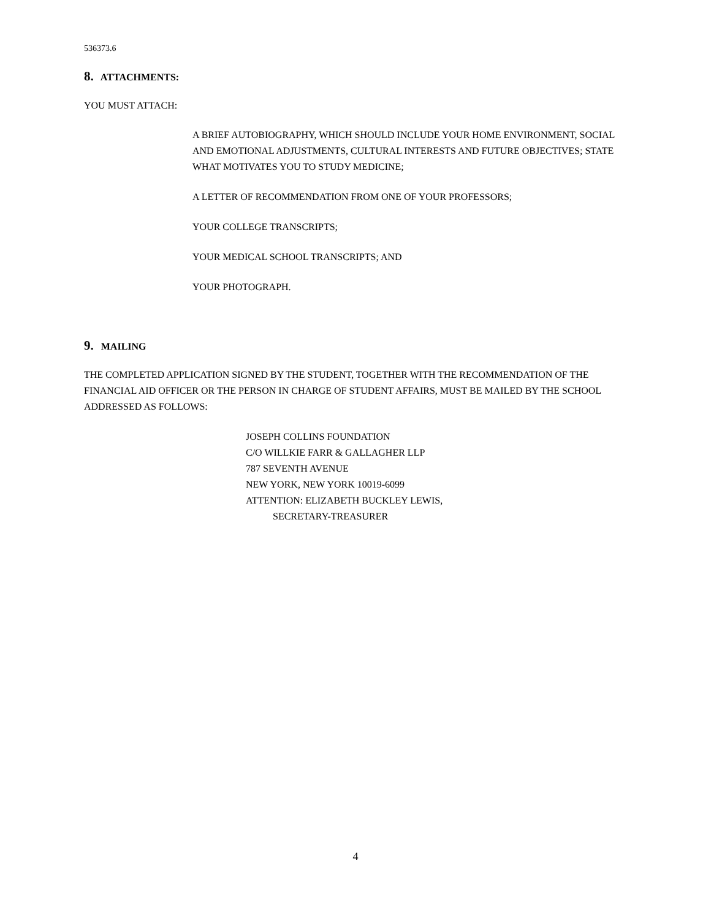536373.6
8. ATTACHMENTS:
YOU MUST ATTACH:
A BRIEF AUTOBIOGRAPHY, WHICH SHOULD INCLUDE YOUR HOME ENVIRONMENT, SOCIAL AND EMOTIONAL ADJUSTMENTS, CULTURAL INTERESTS AND FUTURE OBJECTIVES; STATE WHAT MOTIVATES YOU TO STUDY MEDICINE;
A LETTER OF RECOMMENDATION FROM ONE OF YOUR PROFESSORS;
YOUR COLLEGE TRANSCRIPTS;
YOUR MEDICAL SCHOOL TRANSCRIPTS; AND
YOUR PHOTOGRAPH.
9. MAILING
THE COMPLETED APPLICATION SIGNED BY THE STUDENT, TOGETHER WITH THE RECOMMENDATION OF THE FINANCIAL AID OFFICER OR THE PERSON IN CHARGE OF STUDENT AFFAIRS, MUST BE MAILED BY THE SCHOOL ADDRESSED AS FOLLOWS:
JOSEPH COLLINS FOUNDATION
C/O WILLKIE FARR & GALLAGHER LLP
787 SEVENTH AVENUE
NEW YORK, NEW YORK 10019-6099
ATTENTION: ELIZABETH BUCKLEY LEWIS,
SECRETARY-TREASURER
4